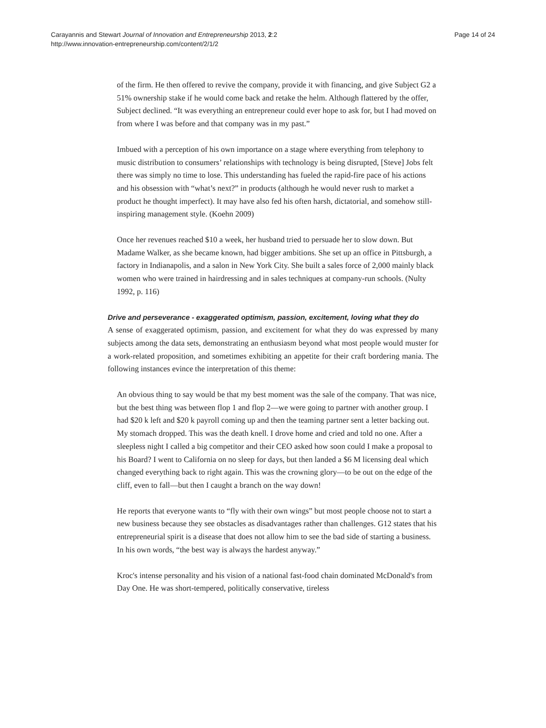Carayannis and Stewart Journal of Innovation and Entrepreneurship 2013, 2:2
http://www.innovation-entrepreneurship.com/content/2/1/2
Page 14 of 24
of the firm. He then offered to revive the company, provide it with financing, and give Subject G2 a 51% ownership stake if he would come back and retake the helm. Although flattered by the offer, Subject declined. “It was everything an entrepreneur could ever hope to ask for, but I had moved on from where I was before and that company was in my past.”
Imbued with a perception of his own importance on a stage where everything from telephony to music distribution to consumers’ relationships with technology is being disrupted, [Steve] Jobs felt there was simply no time to lose. This understanding has fueled the rapid-fire pace of his actions and his obsession with “what’s next?” in products (although he would never rush to market a product he thought imperfect). It may have also fed his often harsh, dictatorial, and somehow still-inspiring management style. (Koehn 2009)
Once her revenues reached $10 a week, her husband tried to persuade her to slow down. But Madame Walker, as she became known, had bigger ambitions. She set up an office in Pittsburgh, a factory in Indianapolis, and a salon in New York City. She built a sales force of 2,000 mainly black women who were trained in hairdressing and in sales techniques at company-run schools. (Nulty 1992, p. 116)
Drive and perseverance - exaggerated optimism, passion, excitement, loving what they do
A sense of exaggerated optimism, passion, and excitement for what they do was expressed by many subjects among the data sets, demonstrating an enthusiasm beyond what most people would muster for a work-related proposition, and sometimes exhibiting an appetite for their craft bordering mania. The following instances evince the interpretation of this theme:
An obvious thing to say would be that my best moment was the sale of the company. That was nice, but the best thing was between flop 1 and flop 2—we were going to partner with another group. I had $20 k left and $20 k payroll coming up and then the teaming partner sent a letter backing out. My stomach dropped. This was the death knell. I drove home and cried and told no one. After a sleepless night I called a big competitor and their CEO asked how soon could I make a proposal to his Board? I went to California on no sleep for days, but then landed a $6 M licensing deal which changed everything back to right again. This was the crowning glory—to be out on the edge of the cliff, even to fall—but then I caught a branch on the way down!
He reports that everyone wants to “fly with their own wings” but most people choose not to start a new business because they see obstacles as disadvantages rather than challenges. G12 states that his entrepreneurial spirit is a disease that does not allow him to see the bad side of starting a business. In his own words, “the best way is always the hardest anyway.”
Kroc's intense personality and his vision of a national fast-food chain dominated McDonald's from Day One. He was short-tempered, politically conservative, tireless